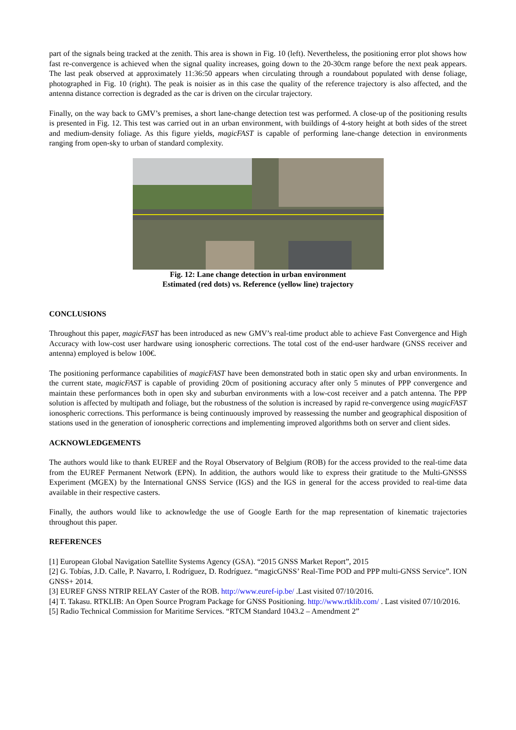part of the signals being tracked at the zenith. This area is shown in Fig. 10 (left). Nevertheless, the positioning error plot shows how fast re-convergence is achieved when the signal quality increases, going down to the 20-30cm range before the next peak appears. The last peak observed at approximately 11:36:50 appears when circulating through a roundabout populated with dense foliage, photographed in Fig. 10 (right). The peak is noisier as in this case the quality of the reference trajectory is also affected, and the antenna distance correction is degraded as the car is driven on the circular trajectory.
Finally, on the way back to GMV’s premises, a short lane-change detection test was performed. A close-up of the positioning results is presented in Fig. 12. This test was carried out in an urban environment, with buildings of 4-story height at both sides of the street and medium-density foliage. As this figure yields, magicFAST is capable of performing lane-change detection in environments ranging from open-sky to urban of standard complexity.
Fig. 12: Lane change detection in urban environment
Estimated (red dots) vs. Reference (yellow line) trajectory
CONCLUSIONS
Throughout this paper, magicFAST has been introduced as new GMV’s real-time product able to achieve Fast Convergence and High Accuracy with low-cost user hardware using ionospheric corrections. The total cost of the end-user hardware (GNSS receiver and antenna) employed is below 100€.
The positioning performance capabilities of magicFAST have been demonstrated both in static open sky and urban environments. In the current state, magicFAST is capable of providing 20cm of positioning accuracy after only 5 minutes of PPP convergence and maintain these performances both in open sky and suburban environments with a low-cost receiver and a patch antenna. The PPP solution is affected by multipath and foliage, but the robustness of the solution is increased by rapid re-convergence using magicFAST ionospheric corrections. This performance is being continuously improved by reassessing the number and geographical disposition of stations used in the generation of ionospheric corrections and implementing improved algorithms both on server and client sides.
ACKNOWLEDGEMENTS
The authors would like to thank EUREF and the Royal Observatory of Belgium (ROB) for the access provided to the real-time data from the EUREF Permanent Network (EPN). In addition, the authors would like to express their gratitude to the Multi-GNSSS Experiment (MGEX) by the International GNSS Service (IGS) and the IGS in general for the access provided to real-time data available in their respective casters.
Finally, the authors would like to acknowledge the use of Google Earth for the map representation of kinematic trajectories throughout this paper.
REFERENCES
[1] European Global Navigation Satellite Systems Agency (GSA). “2015 GNSS Market Report”, 2015
[2] G. Tobías, J.D. Calle, P. Navarro, I. Rodríguez, D. Rodríguez. “magicGNSS’ Real-Time POD and PPP multi-GNSS Service”. ION GNSS+ 2014.
[3] EUREF GNSS NTRIP RELAY Caster of the ROB. http://www.euref-ip.be/ .Last visited 07/10/2016.
[4] T. Takasu. RTKLIB: An Open Source Program Package for GNSS Positioning. http://www.rtklib.com/ . Last visited 07/10/2016.
[5] Radio Technical Commission for Maritime Services. “RTCM Standard 1043.2 – Amendment 2”